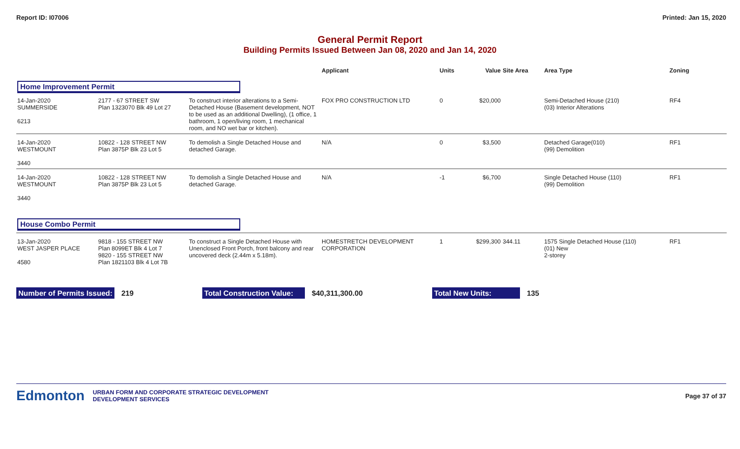Report ID: I07006 Printed: Jan 15, 2020
General Permit Report
Building Permits Issued Between Jan 08, 2020 and Jan 14, 2020
| | | | Applicant | Units | Value | Site Area | Area Type | Zoning |
| --- | --- | --- | --- | --- | --- | --- | --- | --- |
| Home Improvement Permit | | | | | | | | |
| 14-Jan-2020 SUMMERSIDE 6213 | 2177 - 67 STREET SW Plan 1323070 Blk 49 Lot 27 | To construct interior alterations to a Semi-Detached House (Basement development, NOT to be used as an additional Dwelling), (1 office, 1 bathroom, 1 open/living room, 1 mechanical room, and NO wet bar or kitchen). | FOX PRO CONSTRUCTION LTD | 0 | $20,000 | | Semi-Detached House (210) (03) Interior Alterations | RF4 |
| 14-Jan-2020 WESTMOUNT 3440 | 10822 - 128 STREET NW Plan 3875P Blk 23 Lot 5 | To demolish a Single Detached House and detached Garage. | N/A | 0 | $3,500 | | Detached Garage(010) (99) Demolition | RF1 |
| 14-Jan-2020 WESTMOUNT 3440 | 10822 - 128 STREET NW Plan 3875P Blk 23 Lot 5 | To demolish a Single Detached House and detached Garage. | N/A | -1 | $6,700 | | Single Detached House (110) (99) Demolition | RF1 |
| House Combo Permit | | | | | | | | |
| 13-Jan-2020 WEST JASPER PLACE 4580 | 9818 - 155 STREET NW Plan 8099ET Blk 4 Lot 7 9820 - 155 STREET NW Plan 1821103 Blk 4 Lot 7B | To construct a Single Detached House with Unenclosed Front Porch, front balcony and rear uncovered deck (2.44m x 5.18m). | HOMESTRETCH DEVELOPMENT CORPORATION | 1 | $299,300 | 344.11 | 1575 Single Detached House (110) (01) New 2-storey | RF1 |
Number of Permits Issued: 219 Total Construction Value: $40,311,300.00 Total New Units: 135
Edmonton URBAN FORM AND CORPORATE STRATEGIC DEVELOPMENT
DEVELOPMENT SERVICES Page 37 of 37